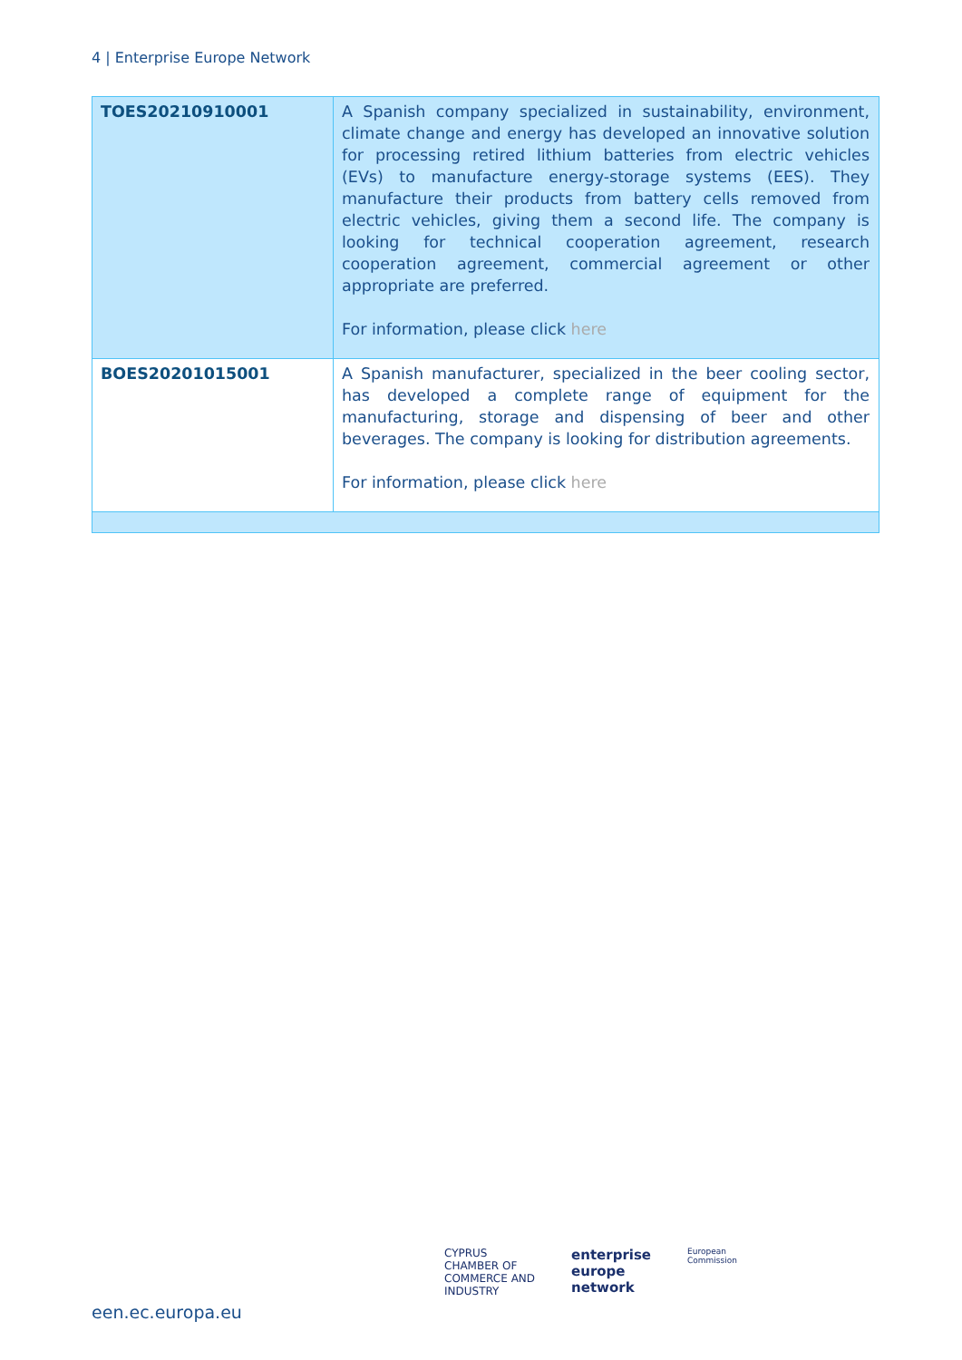4 | Enterprise Europe Network
| TOES20210910001 | A Spanish company specialized in sustainability, environment, climate change and energy has developed an innovative solution for processing retired lithium batteries from electric vehicles (EVs) to manufacture energy-storage systems (EES). They manufacture their products from battery cells removed from electric vehicles, giving them a second life. The company is looking for technical cooperation agreement, research cooperation agreement, commercial agreement or other appropriate are preferred. For information, please click here |
| BOES20201015001 | A Spanish manufacturer, specialized in the beer cooling sector, has developed a complete range of equipment for the manufacturing, storage and dispensing of beer and other beverages. The company is looking for distribution agreements. For information, please click here |
een.ec.europa.eu
CYPRUS
CHAMBER OF
COMMERCE AND
INDUSTRY
enterprise
europe
network
European
Commission